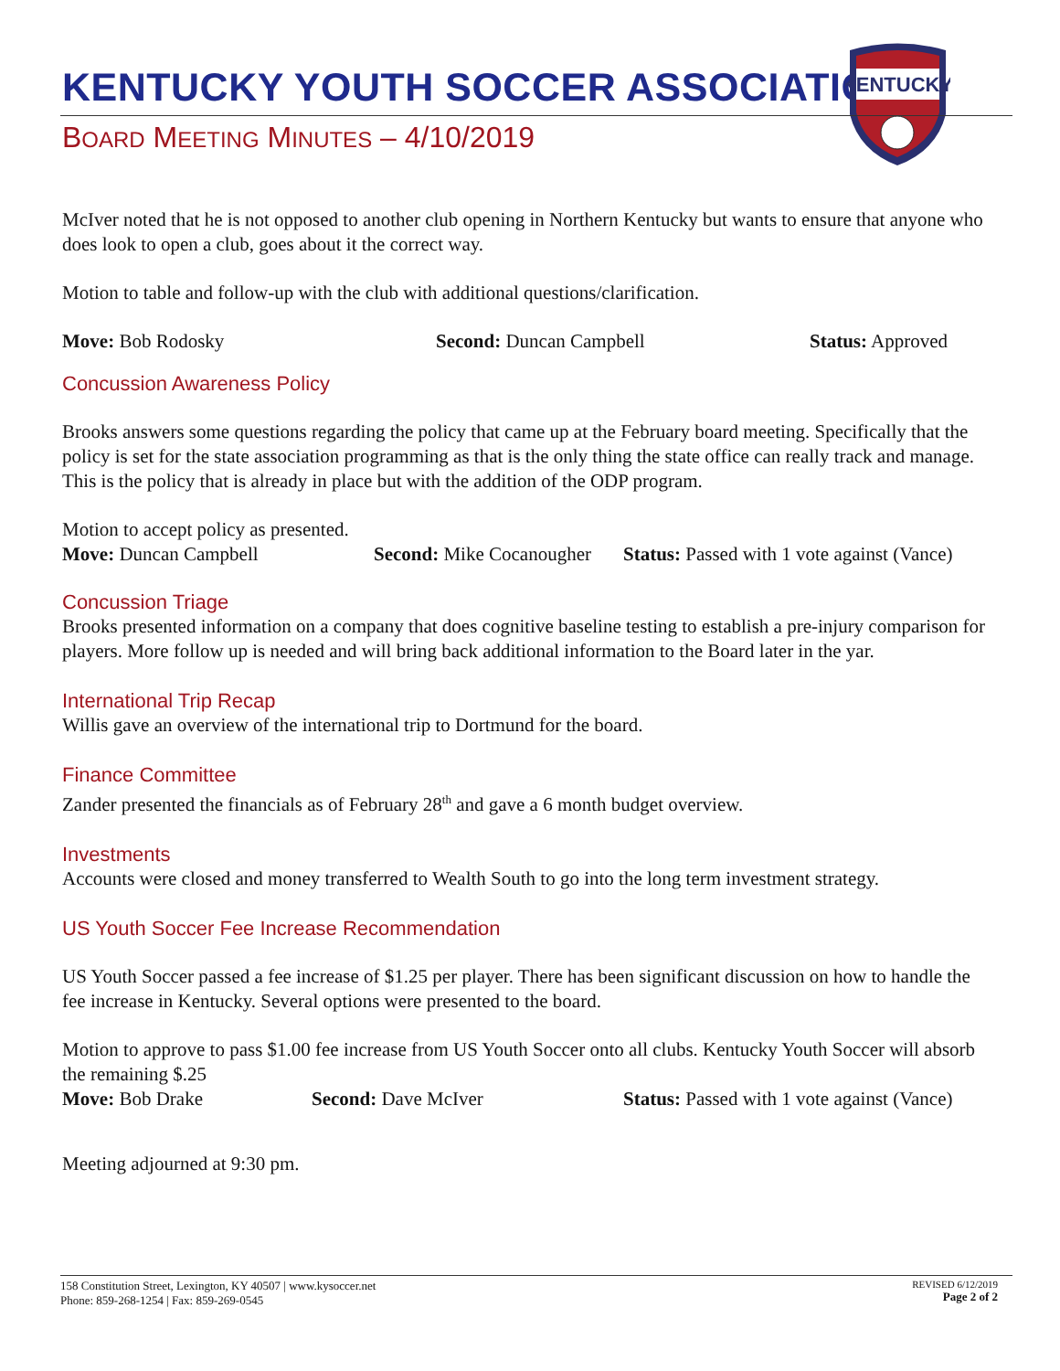KENTUCKY
KENTUCKY YOUTH SOCCER ASSOCIATION
BOARD MEETING MINUTES – 4/10/2019
McIver noted that he is not opposed to another club opening in Northern Kentucky but wants to ensure that anyone who does look to open a club, goes about it the correct way.
Motion to table and follow-up with the club with additional questions/clarification.
Move: Bob Rodosky Second: Duncan Campbell Status: Approved
Concussion Awareness Policy
Brooks answers some questions regarding the policy that came up at the February board meeting. Specifically that the policy is set for the state association programming as that is the only thing the state office can really track and manage. This is the policy that is already in place but with the addition of the ODP program.
Motion to accept policy as presented.
Move: Duncan Campbell Second: Mike Cocanougher Status: Passed with 1 vote against (Vance)
Concussion Triage
Brooks presented information on a company that does cognitive baseline testing to establish a pre-injury comparison for players. More follow up is needed and will bring back additional information to the Board later in the yar.
International Trip Recap
Willis gave an overview of the international trip to Dortmund for the board.
Finance Committee
Zander presented the financials as of February 28<sup>th</sup> and gave a 6 month budget overview.
Investments
Accounts were closed and money transferred to Wealth South to go into the long term investment strategy.
US Youth Soccer Fee Increase Recommendation
US Youth Soccer passed a fee increase of $1.25 per player. There has been significant discussion on how to handle the fee increase in Kentucky. Several options were presented to the board.
Motion to approve to pass $1.00 fee increase from US Youth Soccer onto all clubs. Kentucky Youth Soccer will absorb the remaining $.25
Move: Bob Drake Second: Dave McIver Status: Passed with 1 vote against (Vance)
Meeting adjourned at 9:30 pm.
158 Constitution Street, Lexington, KY 40507 | www.kysoccer.net
Phone: 859-268-1254 | Fax: 859-269-0545
REVISED 6/12/2019
Page 2 of 2